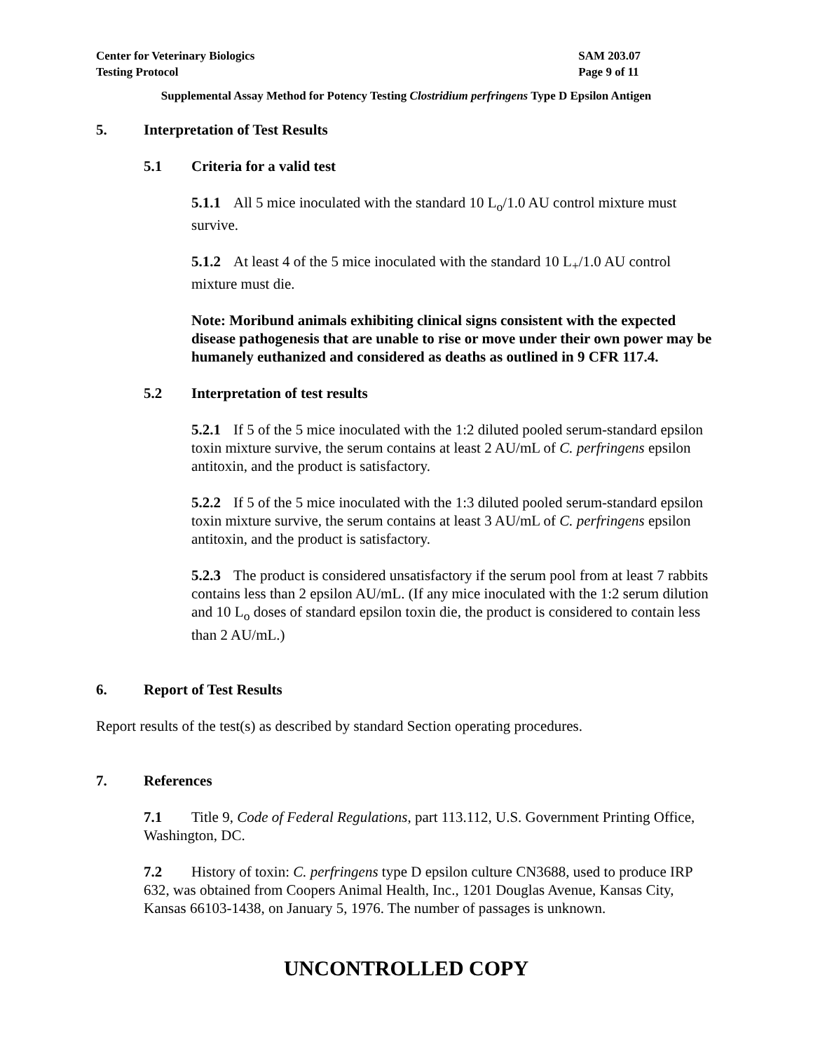Center for Veterinary Biologics
Testing Protocol
SAM 203.07
Page 9 of 11
Supplemental Assay Method for Potency Testing Clostridium perfringens Type D Epsilon Antigen
5. Interpretation of Test Results
5.1 Criteria for a valid test
5.1.1 All 5 mice inoculated with the standard 10 L<sub>o</sub>/1.0 AU control mixture must survive.
5.1.2 At least 4 of the 5 mice inoculated with the standard 10 L<sub>+</sub>/1.0 AU control mixture must die.
Note: Moribund animals exhibiting clinical signs consistent with the expected disease pathogenesis that are unable to rise or move under their own power may be humanely euthanized and considered as deaths as outlined in 9 CFR 117.4.
5.2 Interpretation of test results
5.2.1 If 5 of the 5 mice inoculated with the 1:2 diluted pooled serum-standard epsilon toxin mixture survive, the serum contains at least 2 AU/mL of C. perfringens epsilon antitoxin, and the product is satisfactory.
5.2.2 If 5 of the 5 mice inoculated with the 1:3 diluted pooled serum-standard epsilon toxin mixture survive, the serum contains at least 3 AU/mL of C. perfringens epsilon antitoxin, and the product is satisfactory.
5.2.3 The product is considered unsatisfactory if the serum pool from at least 7 rabbits contains less than 2 epsilon AU/mL. (If any mice inoculated with the 1:2 serum dilution and 10 L<sub>o</sub> doses of standard epsilon toxin die, the product is considered to contain less than 2 AU/mL.)
6. Report of Test Results
Report results of the test(s) as described by standard Section operating procedures.
7. References
7.1 Title 9, Code of Federal Regulations, part 113.112, U.S. Government Printing Office, Washington, DC.
7.2 History of toxin: C. perfringens type D epsilon culture CN3688, used to produce IRP 632, was obtained from Coopers Animal Health, Inc., 1201 Douglas Avenue, Kansas City, Kansas 66103-1438, on January 5, 1976. The number of passages is unknown.
UNCONTROLLED COPY